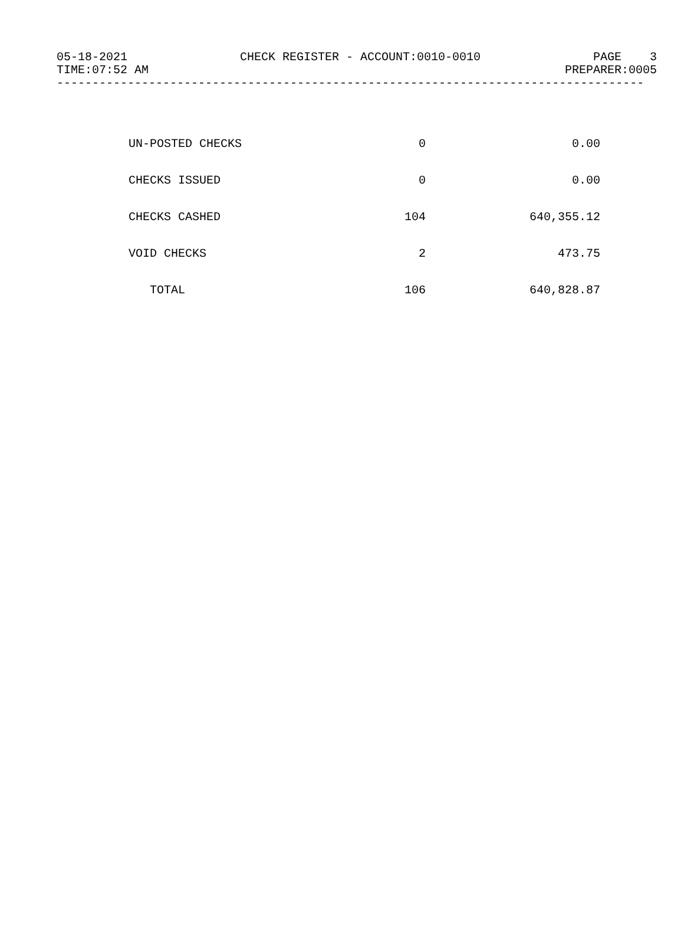05-18-2021 CHECK REGISTER - ACCOUNT:0010-0010 PAGE 3
TIME:07:52 AM PREPARER:0005
-----------------------------------------------------------------------------------
| UN-POSTED CHECKS | 0 | 0.00 |
| CHECKS ISSUED | 0 | 0.00 |
| CHECKS CASHED | 104 | 640,355.12 |
| VOID CHECKS | 2 | 473.75 |
| TOTAL | 106 | 640,828.87 |